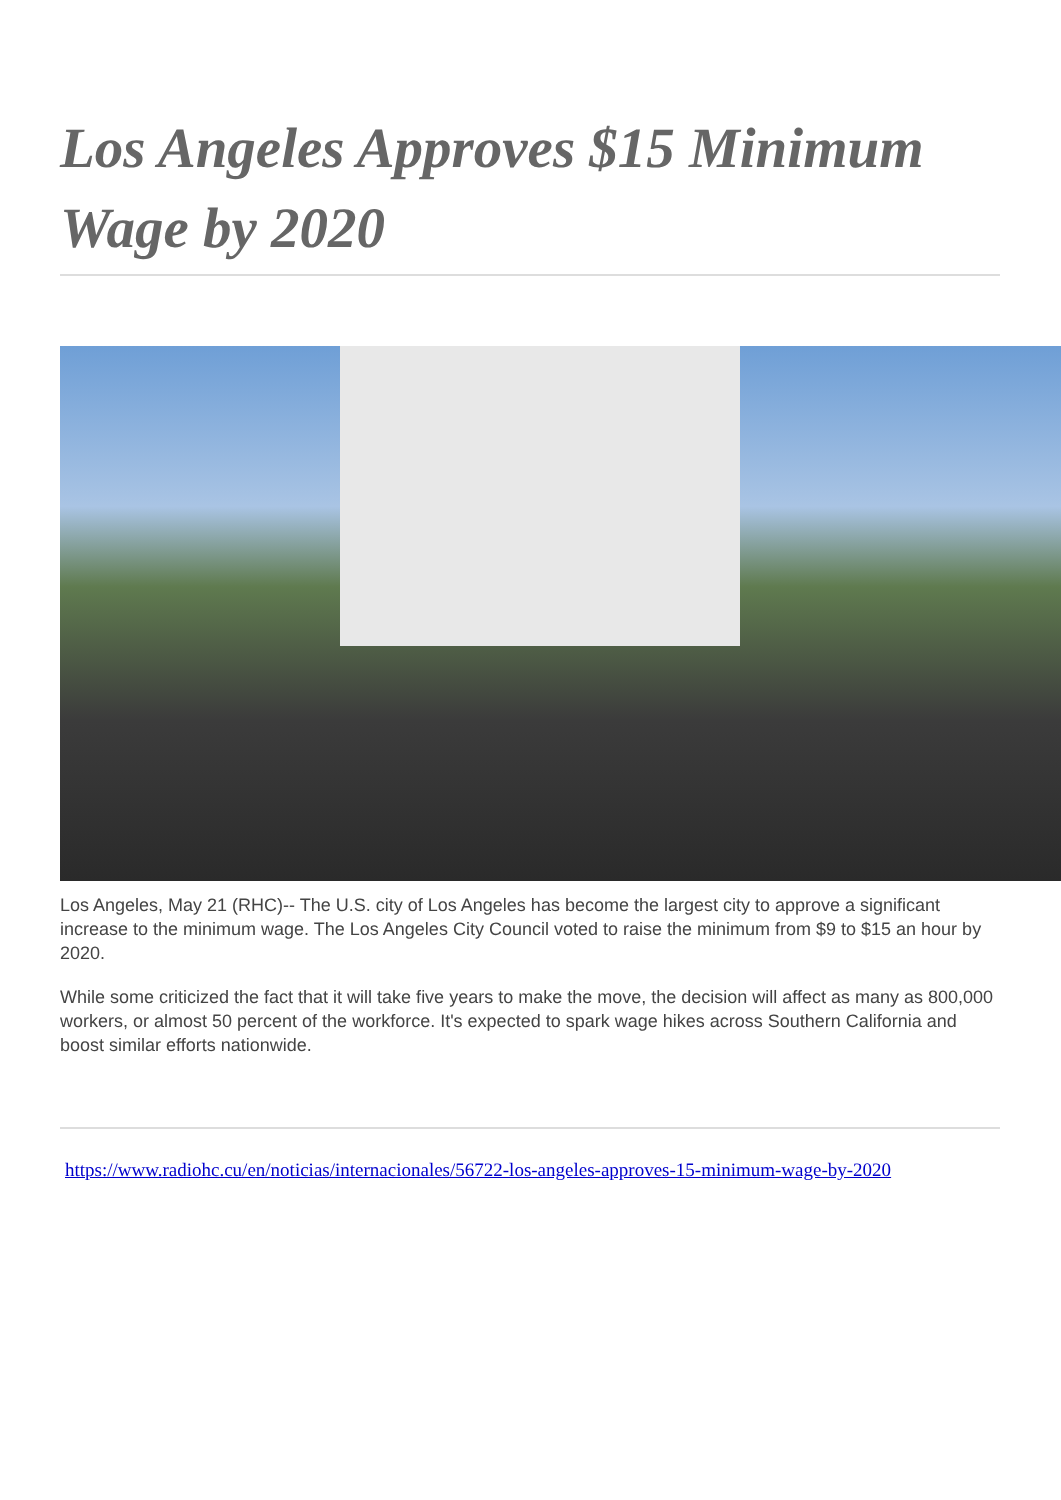Los Angeles Approves $15 Minimum Wage by 2020
Los Angeles, May 21 (RHC)-- The U.S. city of Los Angeles has become the largest city to approve a significant increase to the minimum wage. The Los Angeles City Council voted to raise the minimum from $9 to $15 an hour by 2020.
While some criticized the fact that it will take five years to make the move, the decision will affect as many as 800,000 workers, or almost 50 percent of the workforce. It's expected to spark wage hikes across Southern California and boost similar efforts nationwide.
https://www.radiohc.cu/en/noticias/internacionales/56722-los-angeles-approves-15-minimum-wage-by-2020